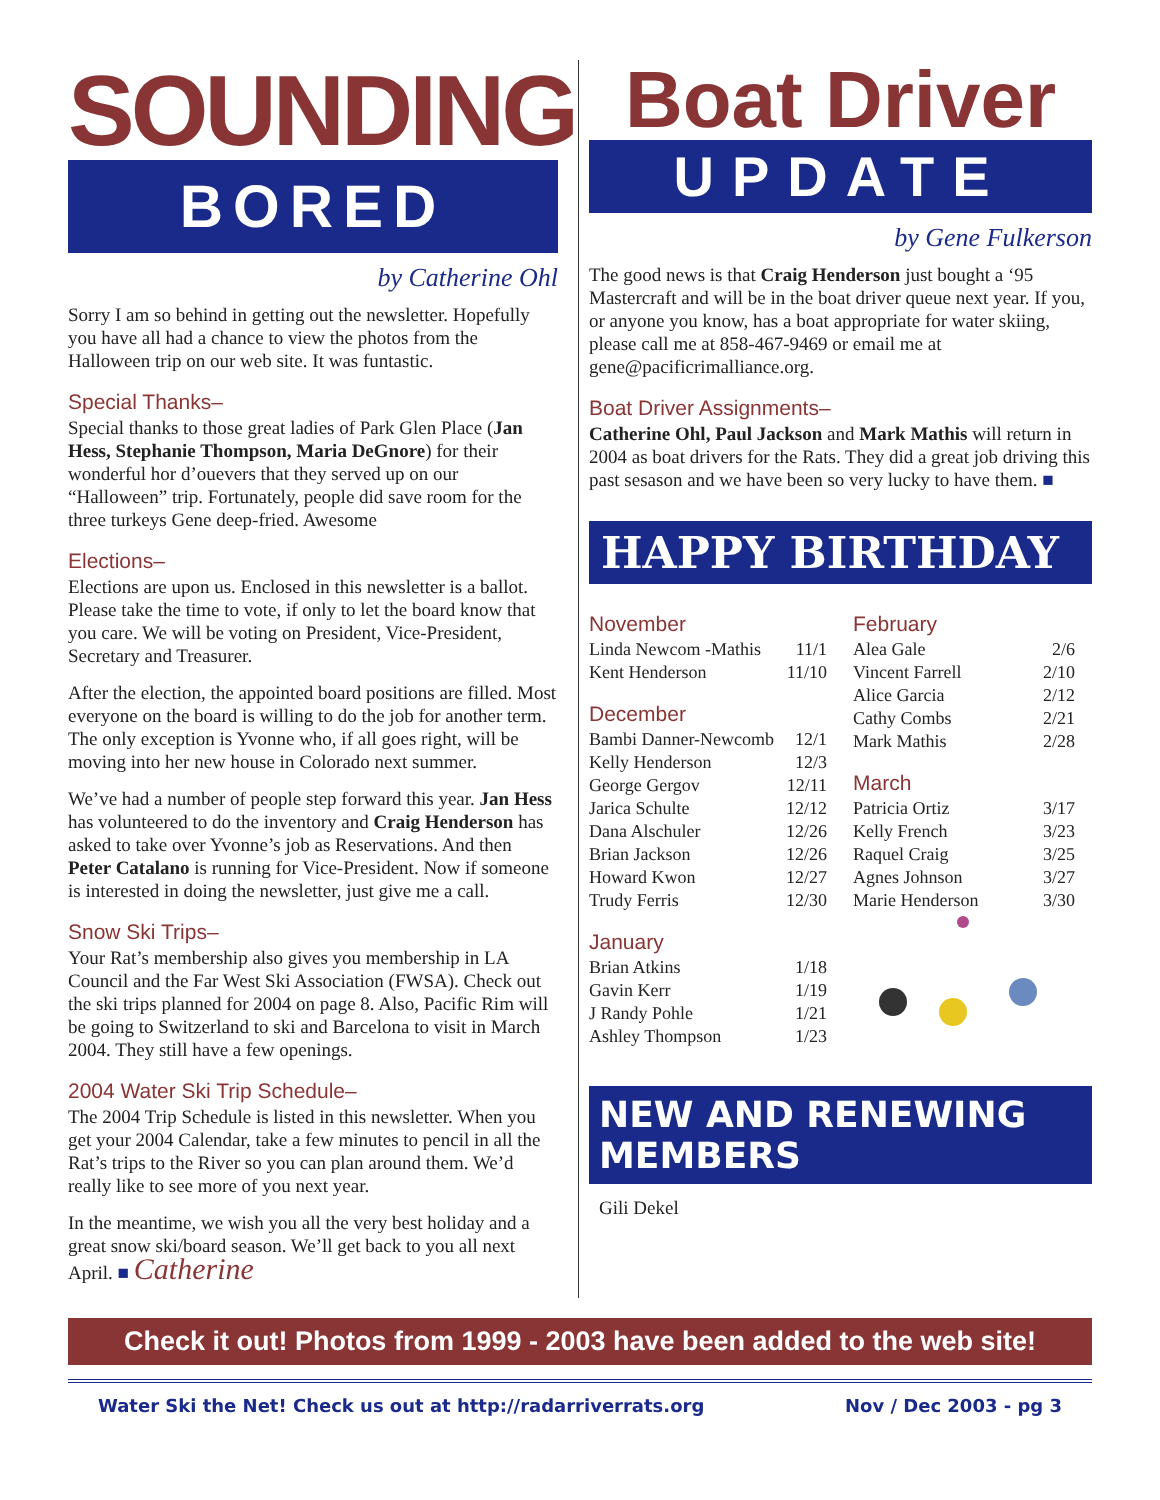SOUNDING
BORED
by Catherine Ohl
Sorry I am so behind in getting out the newsletter. Hopefully you have all had a chance to view the photos from the Halloween trip on our web site. It was funtastic.
Special Thanks–
Special thanks to those great ladies of Park Glen Place (Jan Hess, Stephanie Thompson, Maria DeGnore) for their wonderful hor d’ouevers that they served up on our “Halloween” trip. Fortunately, people did save room for the three turkeys Gene deep-fried. Awesome
Elections–
Elections are upon us. Enclosed in this newsletter is a ballot. Please take the time to vote, if only to let the board know that you care. We will be voting on President, Vice-President, Secretary and Treasurer.
After the election, the appointed board positions are filled. Most everyone on the board is willing to do the job for another term. The only exception is Yvonne who, if all goes right, will be moving into her new house in Colorado next summer.
We’ve had a number of people step forward this year. Jan Hess has volunteered to do the inventory and Craig Henderson has asked to take over Yvonne’s job as Reservations. And then Peter Catalano is running for Vice-President. Now if someone is interested in doing the newsletter, just give me a call.
Snow Ski Trips–
Your Rat’s membership also gives you membership in LA Council and the Far West Ski Association (FWSA). Check out the ski trips planned for 2004 on page 8. Also, Pacific Rim will be going to Switzerland to ski and Barcelona to visit in March 2004. They still have a few openings.
2004 Water Ski Trip Schedule–
The 2004 Trip Schedule is listed in this newsletter. When you get your 2004 Calendar, take a few minutes to pencil in all the Rat’s trips to the River so you can plan around them. We’d really like to see more of you next year.
In the meantime, we wish you all the very best holiday and a great snow ski/board season. We’ll get back to you all next April. ■ Catherine
Boat Driver
UPDATE
by Gene Fulkerson
The good news is that Craig Henderson just bought a ‘95 Mastercraft and will be in the boat driver queue next year. If you, or anyone you know, has a boat appropriate for water skiing, please call me at 858-467-9469 or email me at gene@pacificrimalliance.org.
Boat Driver Assignments–
Catherine Ohl, Paul Jackson and Mark Mathis will return in 2004 as boat drivers for the Rats. They did a great job driving this past sesason and we have been so very lucky to have them. ■
HAPPY BIRTHDAY
November
| Linda Newcom -Mathis | 11/1 |
| Kent Henderson | 11/10 |
December
| Bambi Danner-Newcomb | 12/1 |
| Kelly Henderson | 12/3 |
| George Gergov | 12/11 |
| Jarica Schulte | 12/12 |
| Dana Alschuler | 12/26 |
| Brian Jackson | 12/26 |
| Howard Kwon | 12/27 |
| Trudy Ferris | 12/30 |
January
| Brian Atkins | 1/18 |
| Gavin Kerr | 1/19 |
| J Randy Pohle | 1/21 |
| Ashley Thompson | 1/23 |
February
| Alea Gale | 2/6 |
| Vincent Farrell | 2/10 |
| Alice Garcia | 2/12 |
| Cathy Combs | 2/21 |
| Mark Mathis | 2/28 |
March
| Patricia Ortiz | 3/17 |
| Kelly French | 3/23 |
| Raquel Craig | 3/25 |
| Agnes Johnson | 3/27 |
| Marie Henderson | 3/30 |
NEW AND RENEWING MEMBERS
Gili Dekel
Check it out! Photos from 1999 - 2003 have been added to the web site!
Water Ski the Net! Check us out at http://radarriverrats.org Nov / Dec 2003 - pg 3